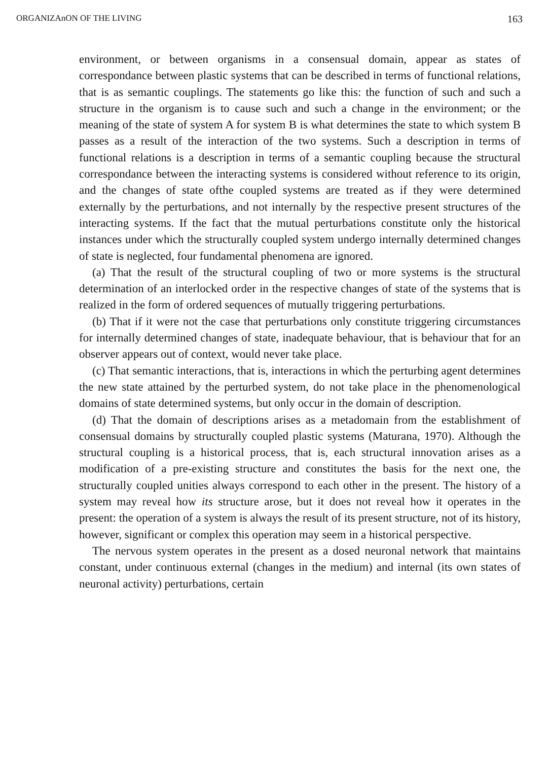ORGANIZAnON OF THE LIVING 163
environment, or between organisms in a consensual domain, appear as states of correspondance between plastic systems that can be described in terms of functional relations, that is as semantic couplings. The statements go like this: the function of such and such a structure in the organism is to cause such and such a change in the environment; or the meaning of the state of system A for system B is what determines the state to which system B passes as a result of the interaction of the two systems. Such a description in terms of functional relations is a description in terms of a semantic coupling because the structural correspondance between the interacting systems is considered without reference to its origin, and the changes of state ofthe coupled systems are treated as if they were determined externally by the perturbations, and not internally by the respective present structures of the interacting systems. If the fact that the mutual perturbations constitute only the historical instances under which the structurally coupled system undergo internally determined changes of state is neglected, four fundamental phenomena are ignored.
(a) That the result of the structural coupling of two or more systems is the structural determination of an interlocked order in the respective changes of state of the systems that is realized in the form of ordered sequences of mutually triggering perturbations.
(b) That if it were not the case that perturbations only constitute triggering circumstances for internally determined changes of state, inadequate behaviour, that is behaviour that for an observer appears out of context, would never take place.
(c) That semantic interactions, that is, interactions in which the perturbing agent determines the new state attained by the perturbed system, do not take place in the phenomenological domains of state determined systems, but only occur in the domain of description.
(d) That the domain of descriptions arises as a metadomain from the establishment of consensual domains by structurally coupled plastic systems (Maturana, 1970). Although the structural coupling is a historical process, that is, each structural innovation arises as a modification of a pre-existing structure and constitutes the basis for the next one, the structurally coupled unities always correspond to each other in the present. The history of a system may reveal how its structure arose, but it does not reveal how it operates in the present: the operation of a system is always the result of its present structure, not of its history, however, significant or complex this operation may seem in a historical perspective.
The nervous system operates in the present as a dosed neuronal network that maintains constant, under continuous external (changes in the medium) and internal (its own states of neuronal activity) perturbations, certain